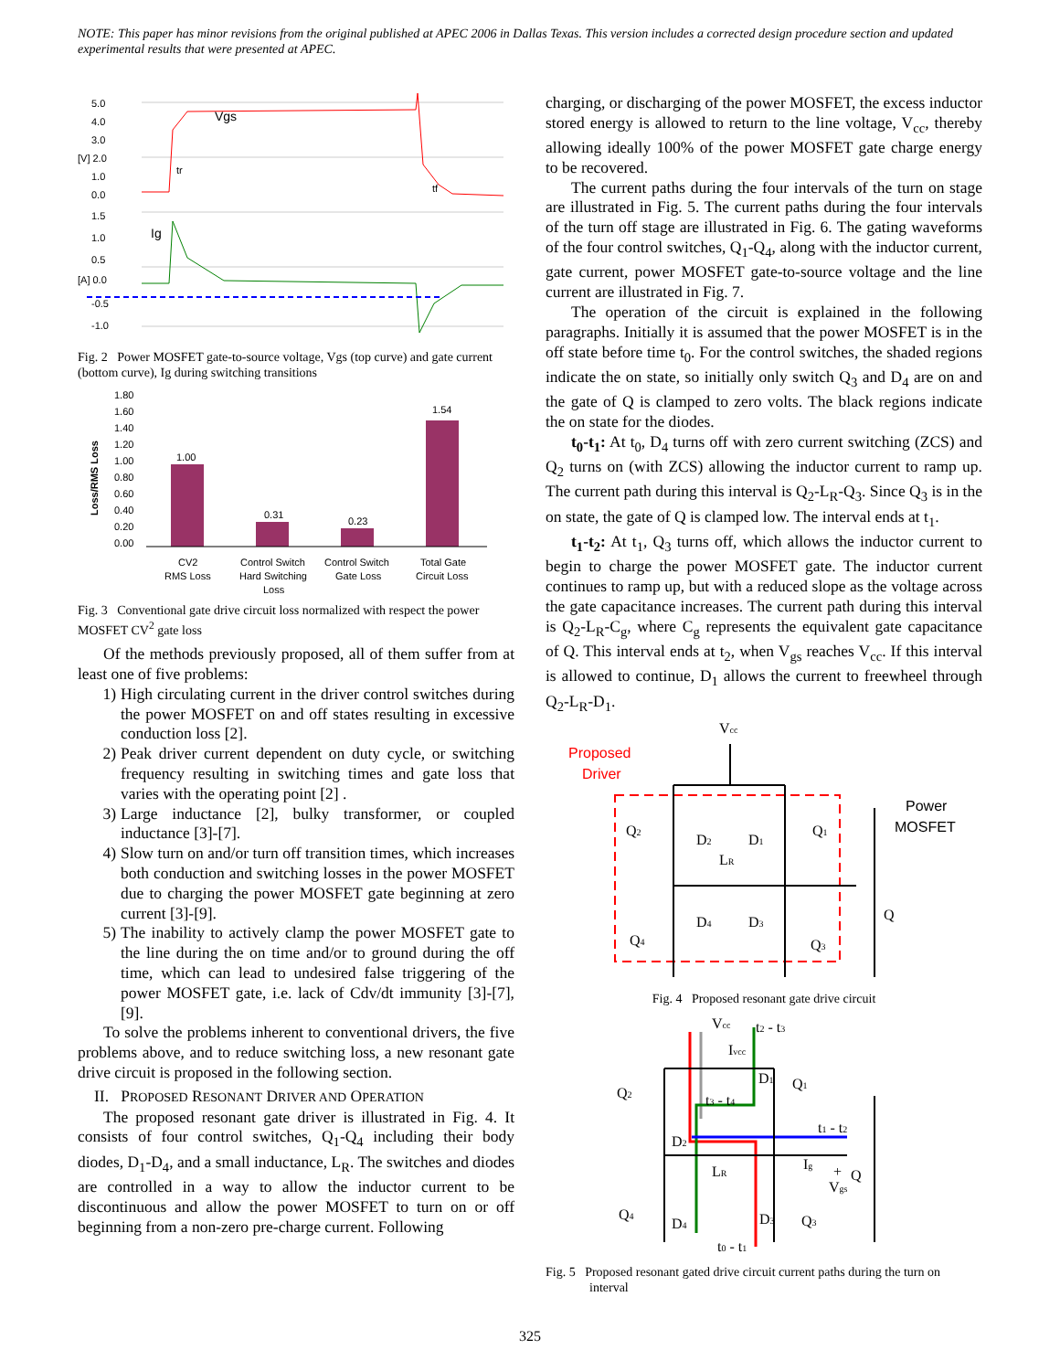NOTE: This paper has minor revisions from the original published at APEC 2006 in Dallas Texas. This version includes a corrected design procedure section and updated experimental results that were presented at APEC.
5.0
4.0
3.0
[V] 2.0
1.0
0.0
1.5
1.0
0.5
[A] 0.0
-0.5
-1.0
Vgs
Ig
tr
tf
Fig. 2 Power MOSFET gate-to-source voltage, Vgs (top curve) and gate current (bottom curve), Ig during switching transitions
1.80
1.60
1.40
1.20
1.00
0.80
0.60
0.40
0.20
0.00
Loss/RMS Loss
1.00
0.31
0.23
1.54
CV2
RMS Loss
Control Switch
Hard Switching
Loss
Control Switch
Gate Loss
Total Gate
Circuit Loss
Fig. 3 Conventional gate drive circuit loss normalized with respect the power MOSFET CV<sup>2</sup> gate loss
Of the methods previously proposed, all of them suffer from at least one of five problems:
1) High circulating current in the driver control switches during the power MOSFET on and off states resulting in excessive conduction loss [2].
2) Peak driver current dependent on duty cycle, or switching frequency resulting in switching times and gate loss that varies with the operating point [2] .
3) Large inductance [2], bulky transformer, or coupled inductance [3]-[7].
4) Slow turn on and/or turn off transition times, which increases both conduction and switching losses in the power MOSFET due to charging the power MOSFET gate beginning at zero current [3]-[9].
5) The inability to actively clamp the power MOSFET gate to the line during the on time and/or to ground during the off time, which can lead to undesired false triggering of the power MOSFET gate, i.e. lack of Cdv/dt immunity [3]-[7],[9].
To solve the problems inherent to conventional drivers, the five problems above, and to reduce switching loss, a new resonant gate drive circuit is proposed in the following section.
II. PROPOSED RESONANT DRIVER AND OPERATION
The proposed resonant gate driver is illustrated in Fig. 4. It consists of four control switches, Q<sub>1</sub>-Q<sub>4</sub> including their body diodes, D<sub>1</sub>-D<sub>4</sub>, and a small inductance, L<sub>R</sub>. The switches and diodes are controlled in a way to allow the inductor current to be discontinuous and allow the power MOSFET to turn on or off beginning from a non-zero pre-charge current. Following
charging, or discharging of the power MOSFET, the excess inductor stored energy is allowed to return to the line voltage, V<sub>cc</sub>, thereby allowing ideally 100% of the power MOSFET gate charge energy to be recovered.
The current paths during the four intervals of the turn on stage are illustrated in Fig. 5. The current paths during the four intervals of the turn off stage are illustrated in Fig. 6. The gating waveforms of the four control switches, Q<sub>1</sub>-Q<sub>4</sub>, along with the inductor current, gate current, power MOSFET gate-to-source voltage and the line current are illustrated in Fig. 7.
The operation of the circuit is explained in the following paragraphs. Initially it is assumed that the power MOSFET is in the off state before time t<sub>0</sub>. For the control switches, the shaded regions indicate the on state, so initially only switch Q<sub>3</sub> and D<sub>4</sub> are on and the gate of Q is clamped to zero volts. The black regions indicate the on state for the diodes.
t<sub>0</sub>-t<sub>1</sub>: At t<sub>0</sub>, D<sub>4</sub> turns off with zero current switching (ZCS) and Q<sub>2</sub> turns on (with ZCS) allowing the inductor current to ramp up. The current path during this interval is Q<sub>2</sub>-L<sub>R</sub>-Q<sub>3</sub>. Since Q<sub>3</sub> is in the on state, the gate of Q is clamped low. The interval ends at t<sub>1</sub>.
t<sub>1</sub>-t<sub>2</sub>: At t<sub>1</sub>, Q<sub>3</sub> turns off, which allows the inductor current to begin to charge the power MOSFET gate. The inductor current continues to ramp up, but with a reduced slope as the voltage across the gate capacitance increases. The current path during this interval is Q<sub>2</sub>-L<sub>R</sub>-C<sub>g</sub>, where C<sub>g</sub> represents the equivalent gate capacitance of Q. This interval ends at t<sub>2</sub>, when V<sub>gs</sub> reaches V<sub>cc</sub>. If this interval is allowed to continue, D<sub>1</sub> allows the current to freewheel through Q<sub>2</sub>-L<sub>R</sub>-D<sub>1</sub>.
Vcc
Proposed
Driver
Power
MOSFET
Q2
D2
D1
Q1
LR
D4
D3
Q4
Q3
Q
Fig. 4 Proposed resonant gate drive circuit
Vcc
t2 - t3
Ivcc
Q2
t3 - t4
D1
Q1
t1 - t2
D2
LR
Ig
+
Q
Vgs
Q4
D4
D3
Q3
t0 - t1
Fig. 5 Proposed resonant gated drive circuit current paths during the turn on interval
325